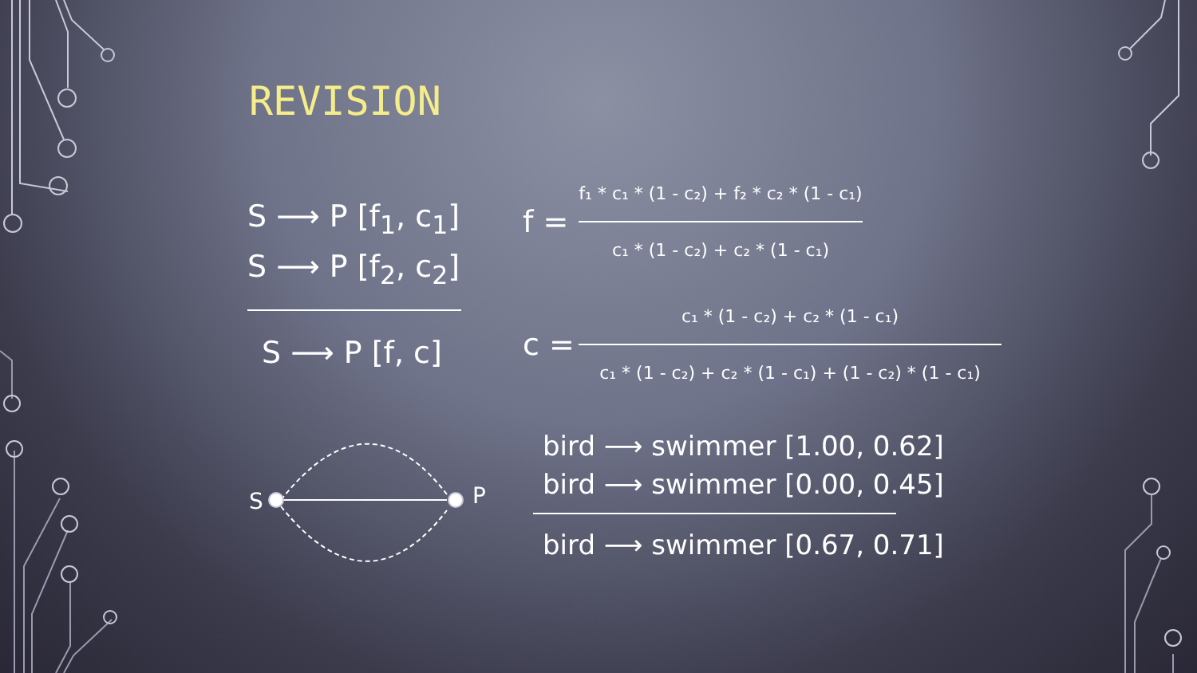REVISION
S ⟶ P [f<sub>1</sub>, c<sub>1</sub>]
S ⟶ P [f<sub>2</sub>, c<sub>2</sub>]
S ⟶ P [f, c]
S P
f =
f₁ * c₁ * (1 - c₂) + f₂ * c₂ * (1 - c₁)
c₁ * (1 - c₂) + c₂ * (1 - c₁)
c =
c₁ * (1 - c₂) + c₂ * (1 - c₁)
c₁ * (1 - c₂) + c₂ * (1 - c₁) + (1 - c₂) * (1 - c₁)
bird ⟶ swimmer [1.00, 0.62]
bird ⟶ swimmer [0.00, 0.45]
bird ⟶ swimmer [0.67, 0.71]